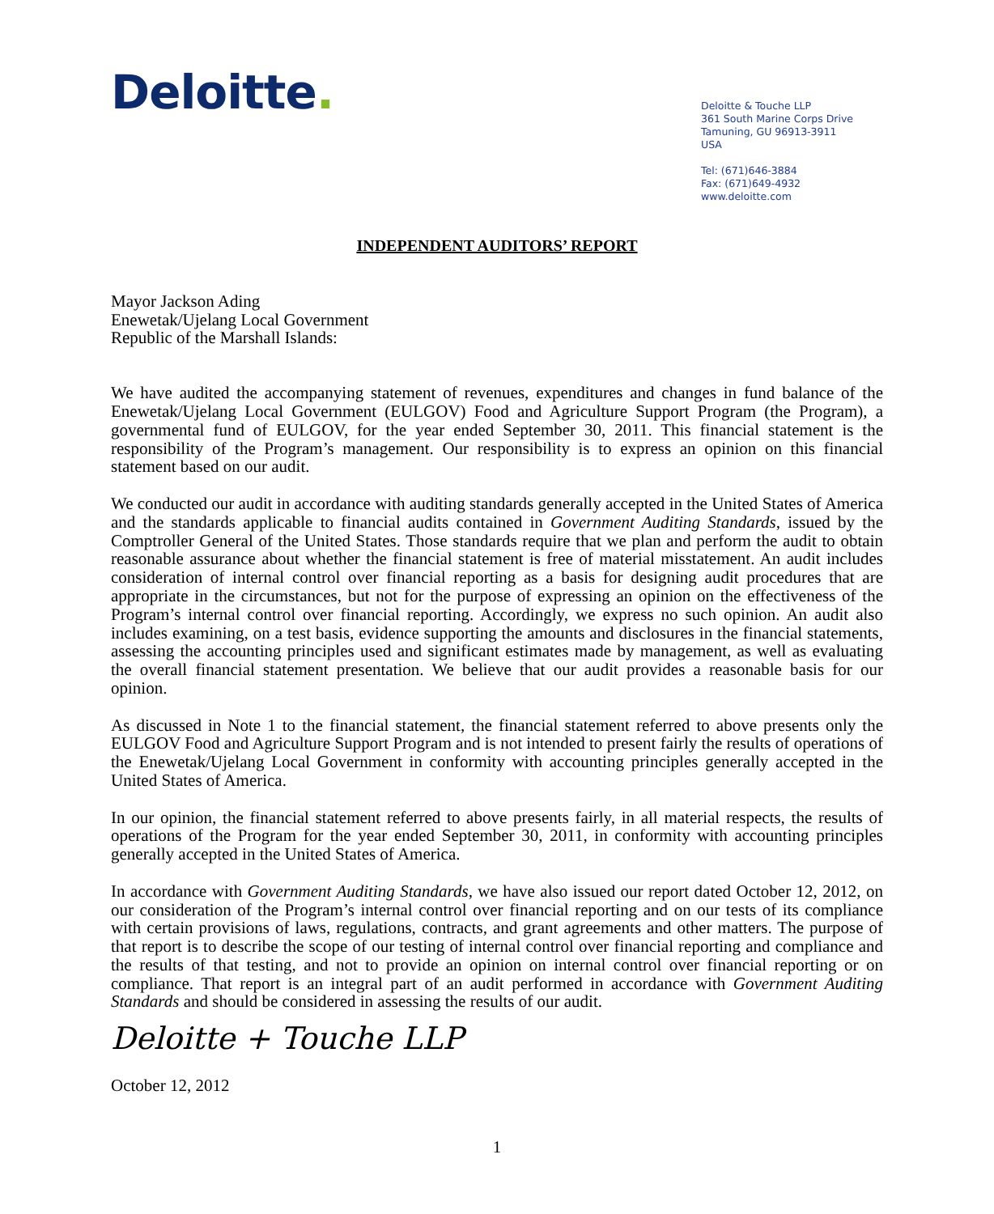Deloitte.
Deloitte & Touche LLP
361 South Marine Corps Drive
Tamuning, GU 96913-3911
USA
Tel: (671)646-3884
Fax: (671)649-4932
www.deloitte.com
INDEPENDENT AUDITORS’ REPORT
Mayor Jackson Ading
Enewetak/Ujelang Local Government
Republic of the Marshall Islands:
We have audited the accompanying statement of revenues, expenditures and changes in fund balance of the Enewetak/Ujelang Local Government (EULGOV) Food and Agriculture Support Program (the Program), a governmental fund of EULGOV, for the year ended September 30, 2011. This financial statement is the responsibility of the Program’s management. Our responsibility is to express an opinion on this financial statement based on our audit.
We conducted our audit in accordance with auditing standards generally accepted in the United States of America and the standards applicable to financial audits contained in Government Auditing Standards, issued by the Comptroller General of the United States. Those standards require that we plan and perform the audit to obtain reasonable assurance about whether the financial statement is free of material misstatement. An audit includes consideration of internal control over financial reporting as a basis for designing audit procedures that are appropriate in the circumstances, but not for the purpose of expressing an opinion on the effectiveness of the Program’s internal control over financial reporting. Accordingly, we express no such opinion. An audit also includes examining, on a test basis, evidence supporting the amounts and disclosures in the financial statements, assessing the accounting principles used and significant estimates made by management, as well as evaluating the overall financial statement presentation. We believe that our audit provides a reasonable basis for our opinion.
As discussed in Note 1 to the financial statement, the financial statement referred to above presents only the EULGOV Food and Agriculture Support Program and is not intended to present fairly the results of operations of the Enewetak/Ujelang Local Government in conformity with accounting principles generally accepted in the United States of America.
In our opinion, the financial statement referred to above presents fairly, in all material respects, the results of operations of the Program for the year ended September 30, 2011, in conformity with accounting principles generally accepted in the United States of America.
In accordance with Government Auditing Standards, we have also issued our report dated October 12, 2012, on our consideration of the Program’s internal control over financial reporting and on our tests of its compliance with certain provisions of laws, regulations, contracts, and grant agreements and other matters. The purpose of that report is to describe the scope of our testing of internal control over financial reporting and compliance and the results of that testing, and not to provide an opinion on internal control over financial reporting or on compliance. That report is an integral part of an audit performed in accordance with Government Auditing Standards and should be considered in assessing the results of our audit.
Deloitte + Touche LLP
October 12, 2012
1